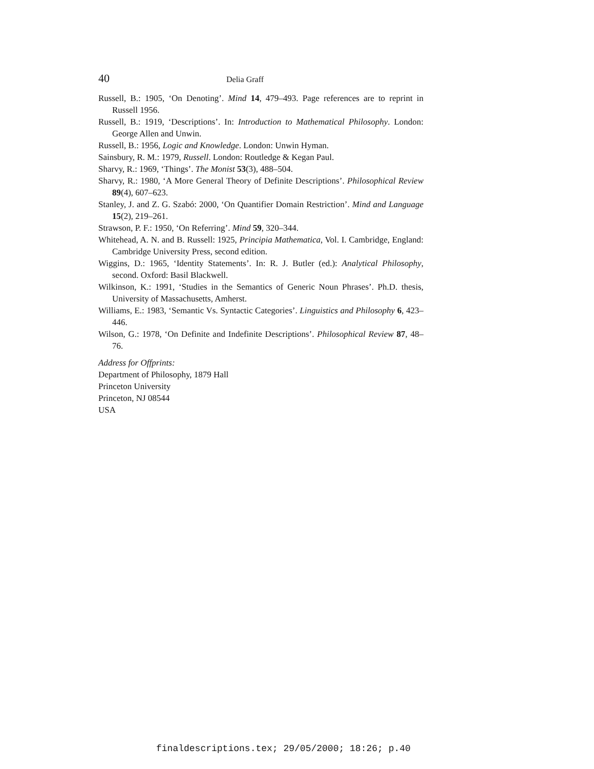40 Delia Graff
Russell, B.: 1905, ‘On Denoting’. Mind 14, 479–493. Page references are to reprint in Russell 1956.
Russell, B.: 1919, ‘Descriptions’. In: Introduction to Mathematical Philosophy. London: George Allen and Unwin.
Russell, B.: 1956, Logic and Knowledge. London: Unwin Hyman.
Sainsbury, R. M.: 1979, Russell. London: Routledge & Kegan Paul.
Sharvy, R.: 1969, ‘Things’. The Monist 53(3), 488–504.
Sharvy, R.: 1980, ‘A More General Theory of Definite Descriptions’. Philosophical Review 89(4), 607–623.
Stanley, J. and Z. G. Szabó: 2000, ‘On Quantifier Domain Restriction’. Mind and Language 15(2), 219–261.
Strawson, P. F.: 1950, ‘On Referring’. Mind 59, 320–344.
Whitehead, A. N. and B. Russell: 1925, Principia Mathematica, Vol. I. Cambridge, England: Cambridge University Press, second edition.
Wiggins, D.: 1965, ‘Identity Statements’. In: R. J. Butler (ed.): Analytical Philosophy, second. Oxford: Basil Blackwell.
Wilkinson, K.: 1991, ‘Studies in the Semantics of Generic Noun Phrases’. Ph.D. thesis, University of Massachusetts, Amherst.
Williams, E.: 1983, ‘Semantic Vs. Syntactic Categories’. Linguistics and Philosophy 6, 423–446.
Wilson, G.: 1978, ‘On Definite and Indefinite Descriptions’. Philosophical Review 87, 48–76.
Address for Offprints:
Department of Philosophy, 1879 Hall
Princeton University
Princeton, NJ 08544
USA
finaldescriptions.tex; 29/05/2000; 18:26; p.40